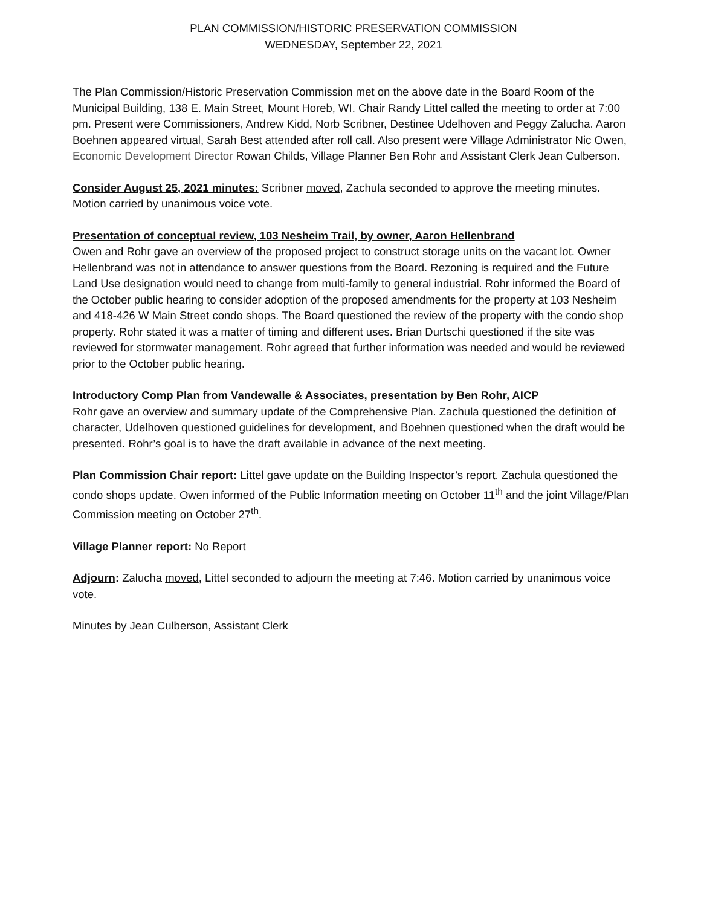PLAN COMMISSION/HISTORIC PRESERVATION COMMISSION
WEDNESDAY, September 22, 2021
The Plan Commission/Historic Preservation Commission met on the above date in the Board Room of the Municipal Building, 138 E. Main Street, Mount Horeb, WI. Chair Randy Littel called the meeting to order at 7:00 pm. Present were Commissioners, Andrew Kidd, Norb Scribner, Destinee Udelhoven and Peggy Zalucha. Aaron Boehnen appeared virtual, Sarah Best attended after roll call. Also present were Village Administrator Nic Owen, Economic Development Director Rowan Childs, Village Planner Ben Rohr and Assistant Clerk Jean Culberson.
Consider August 25, 2021 minutes: Scribner moved, Zachula seconded to approve the meeting minutes. Motion carried by unanimous voice vote.
Presentation of conceptual review, 103 Nesheim Trail, by owner, Aaron Hellenbrand
Owen and Rohr gave an overview of the proposed project to construct storage units on the vacant lot. Owner Hellenbrand was not in attendance to answer questions from the Board. Rezoning is required and the Future Land Use designation would need to change from multi-family to general industrial. Rohr informed the Board of the October public hearing to consider adoption of the proposed amendments for the property at 103 Nesheim and 418-426 W Main Street condo shops. The Board questioned the review of the property with the condo shop property. Rohr stated it was a matter of timing and different uses. Brian Durtschi questioned if the site was reviewed for stormwater management. Rohr agreed that further information was needed and would be reviewed prior to the October public hearing.
Introductory Comp Plan from Vandewalle & Associates, presentation by Ben Rohr, AICP
Rohr gave an overview and summary update of the Comprehensive Plan. Zachula questioned the definition of character, Udelhoven questioned guidelines for development, and Boehnen questioned when the draft would be presented. Rohr’s goal is to have the draft available in advance of the next meeting.
Plan Commission Chair report: Littel gave update on the Building Inspector’s report. Zachula questioned the condo shops update. Owen informed of the Public Information meeting on October 11<sup>th</sup> and the joint Village/Plan Commission meeting on October 27<sup>th</sup>.
Village Planner report: No Report
Adjourn: Zalucha moved, Littel seconded to adjourn the meeting at 7:46. Motion carried by unanimous voice vote.
Minutes by Jean Culberson, Assistant Clerk